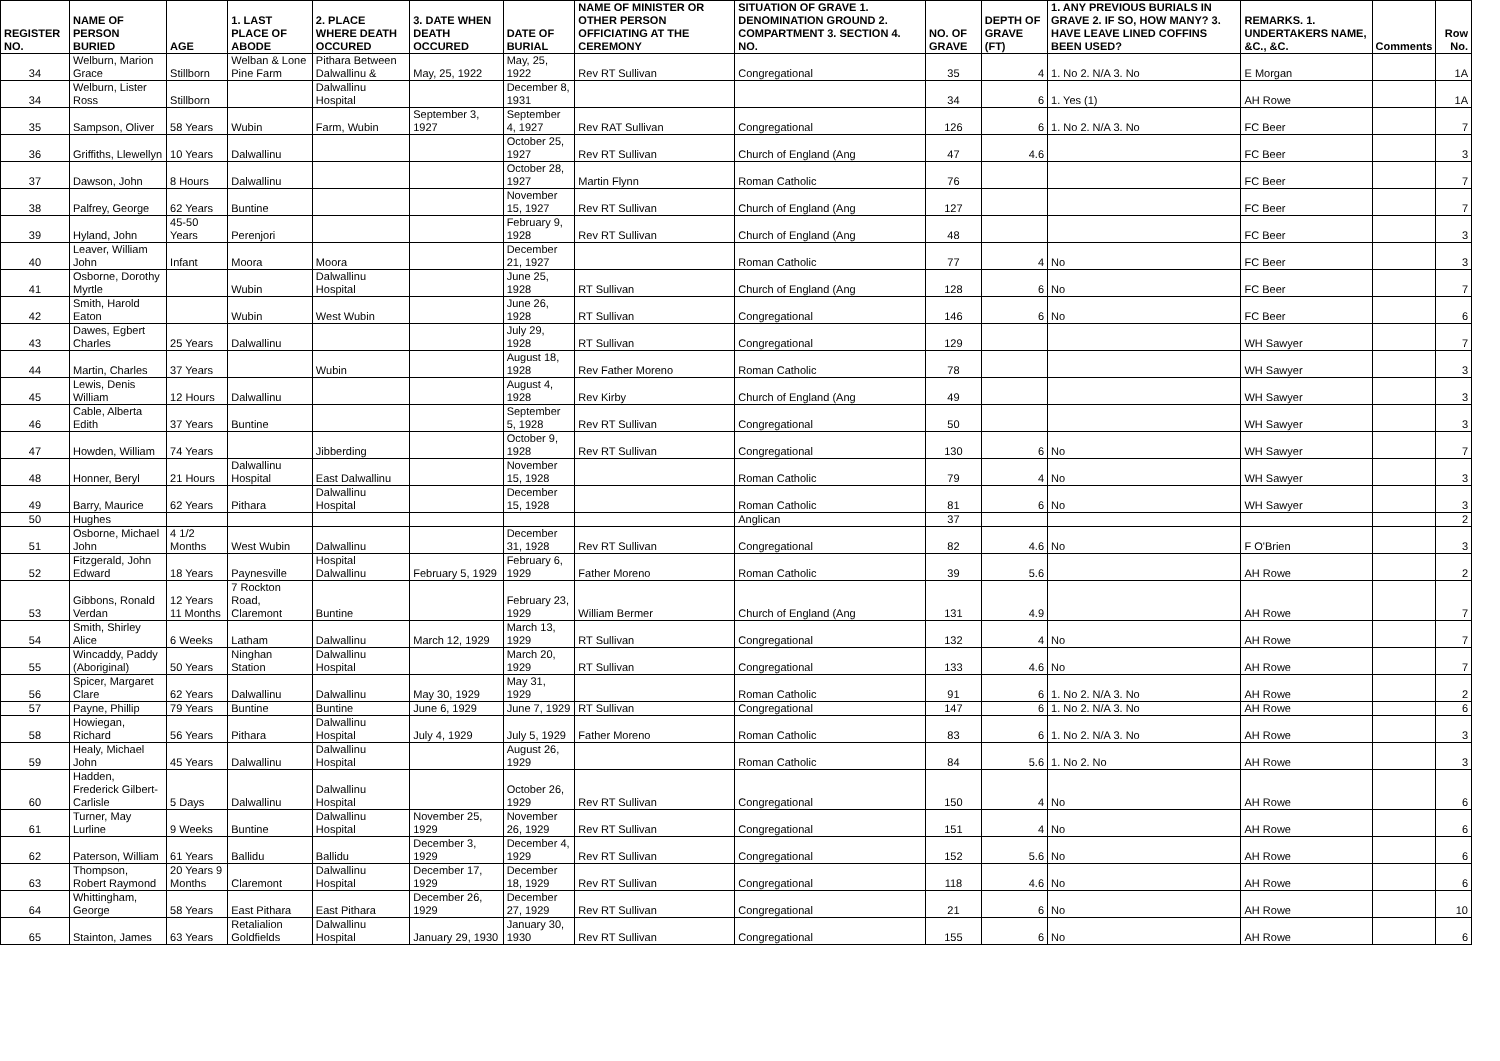| REGISTER NO. | NAME OF PERSON BURIED | AGE | 1. LAST PLACE OF ABODE | 2. PLACE WHERE DEATH OCCURED | 3. DATE WHEN DEATH OCCURED | DATE OF BURIAL | NAME OF MINISTER OR OTHER PERSON OFFICIATING AT THE CEREMONY | SITUATION OF GRAVE 1. DENOMINATION GROUND 2. COMPARTMENT 3. SECTION 4. NO. | NO. OF GRAVE | DEPTH OF GRAVE (FT) | 1. ANY PREVIOUS BURIALS IN GRAVE 2. IF SO, HOW MANY? 3. HAVE LEAVE LINED COFFINS BEEN USED? | REMARKS. 1. UNDERTAKERS NAME, &C., &C. | Comments | Row No. |
| --- | --- | --- | --- | --- | --- | --- | --- | --- | --- | --- | --- | --- | --- | --- |
| 34 | Welburn, Marion Grace | Stillborn | Welban & Lone Pine Farm | Pithara Between Dalwallinu & | May, 25, 1922 | May, 25, 1922 | Rev RT Sullivan | Congregational | 35 | 4 | 1. No 2. N/A 3. No | E Morgan | | 1A |
| 34 | Welburn, Lister Ross | Stillborn | | Dalwallinu Hospital | | December 8, 1931 | | | 34 | 6 | 1. Yes (1) | AH Rowe | | 1A |
| 35 | Sampson, Oliver | 58 Years | Wubin | Farm, Wubin | September 3, 1927 | September 4, 1927 | Rev RAT Sullivan | Congregational | 126 | 6 | 1. No 2. N/A 3. No | FC Beer | | 7 |
| 36 | Griffiths, Llewellyn | 10 Years | Dalwallinu | | | October 25, 1927 | Rev RT Sullivan | Church of England (Ang | 47 | 4.6 | | FC Beer | | 3 |
| 37 | Dawson, John | 8 Hours | Dalwallinu | | | October 28, 1927 | Martin Flynn | Roman Catholic | 76 | | | FC Beer | | 7 |
| 38 | Palfrey, George | 62 Years | Buntine | | | November 15, 1927 | Rev RT Sullivan | Church of England (Ang | 127 | | | FC Beer | | 7 |
| 39 | Hyland, John | 45-50 Years | Perenjori | | | February 9, 1928 | Rev RT Sullivan | Church of England (Ang | 48 | | | FC Beer | | 3 |
| 40 | Leaver, William John | Infant | Moora | Moora | | December 21, 1927 | | Roman Catholic | 77 | 4 | No | FC Beer | | 3 |
| 41 | Osborne, Dorothy Myrtle | | Wubin | Dalwallinu Hospital | | June 25, 1928 | RT Sullivan | Church of England (Ang | 128 | 6 | No | FC Beer | | 7 |
| 42 | Smith, Harold Eaton | | Wubin | West Wubin | | June 26, 1928 | RT Sullivan | Congregational | 146 | 6 | No | FC Beer | | 6 |
| 43 | Dawes, Egbert Charles | 25 Years | Dalwallinu | | | July 29, 1928 | RT Sullivan | Congregational | 129 | | | WH Sawyer | | 7 |
| 44 | Martin, Charles | 37 Years | | Wubin | | August 18, 1928 | Rev Father Moreno | Roman Catholic | 78 | | | WH Sawyer | | 3 |
| 45 | Lewis, Denis William | 12 Hours | Dalwallinu | | | August 4, 1928 | Rev Kirby | Church of England (Ang | 49 | | | WH Sawyer | | 3 |
| 46 | Cable, Alberta Edith | 37 Years | Buntine | | | September 5, 1928 | Rev RT Sullivan | Congregational | 50 | | | WH Sawyer | | 3 |
| 47 | Howden, William | 74 Years | | Jibberding | | October 9, 1928 | Rev RT Sullivan | Congregational | 130 | 6 | No | WH Sawyer | | 7 |
| 48 | Honner, Beryl | 21 Hours | Dalwallinu Hospital | East Dalwallinu | | November 15, 1928 | | Roman Catholic | 79 | 4 | No | WH Sawyer | | 3 |
| 49 | Barry, Maurice | 62 Years | Pithara | Dalwallinu Hospital | | December 15, 1928 | | Roman Catholic | 81 | 6 | No | WH Sawyer | | 3 |
| 50 | Hughes | | | | | | | Anglican | 37 | | | | | 2 |
| 51 | Osborne, Michael John | 4 1/2 Months | West Wubin | Dalwallinu | | December 31, 1928 | Rev RT Sullivan | Congregational | 82 | 4.6 | No | F O'Brien | | 3 |
| 52 | Fitzgerald, John Edward | 18 Years | Paynesville | Hospital Dalwallinu | February 5, 1929 | February 6, 1929 | Father Moreno | Roman Catholic | 39 | 5.6 | | AH Rowe | | 2 |
| 53 | Gibbons, Ronald Verdan | 12 Years 11 Months | 7 Rockton Road, Claremont | Buntine | | February 23, 1929 | William Bermer | Church of England (Ang | 131 | 4.9 | | AH Rowe | | 7 |
| 54 | Smith, Shirley Alice | 6 Weeks | Latham | Dalwallinu | March 12, 1929 | March 13, 1929 | RT Sullivan | Congregational | 132 | 4 | No | AH Rowe | | 7 |
| 55 | Wincaddy, Paddy (Aboriginal) | 50 Years | Ninghan Station | Dalwallinu Hospital | | March 20, 1929 | RT Sullivan | Congregational | 133 | 4.6 | No | AH Rowe | | 7 |
| 56 | Spicer, Margaret Clare | 62 Years | Dalwallinu | Dalwallinu | May 30, 1929 | May 31, 1929 | | Roman Catholic | 91 | 6 | 1. No 2. N/A 3. No | AH Rowe | | 2 |
| 57 | Payne, Phillip | 79 Years | Buntine | Buntine | June 6, 1929 | June 7, 1929 | RT Sullivan | Congregational | 147 | 6 | 1. No 2. N/A 3. No | AH Rowe | | 6 |
| 58 | Howiegan, Richard | 56 Years | Pithara | Dalwallinu Hospital | July 4, 1929 | July 5, 1929 | Father Moreno | Roman Catholic | 83 | 6 | 1. No 2. N/A 3. No | AH Rowe | | 3 |
| 59 | Healy, Michael John | 45 Years | Dalwallinu | Dalwallinu Hospital | | August 26, 1929 | | Roman Catholic | 84 | 5.6 | 1. No 2. No | AH Rowe | | 3 |
| 60 | Hadden, Frederick Gilbert-Carlisle | 5 Days | Dalwallinu | Dalwallinu Hospital | | October 26, 1929 | Rev RT Sullivan | Congregational | 150 | 4 | No | AH Rowe | | 6 |
| 61 | Turner, May Lurline | 9 Weeks | Buntine | Dalwallinu Hospital | November 25, 1929 | November 26, 1929 | Rev RT Sullivan | Congregational | 151 | 4 | No | AH Rowe | | 6 |
| 62 | Paterson, William | 61 Years | Ballidu | Ballidu | December 3, 1929 | December 4, 1929 | Rev RT Sullivan | Congregational | 152 | 5.6 | No | AH Rowe | | 6 |
| 63 | Thompson, Robert Raymond | 20 Years 9 Months | Claremont | Dalwallinu Hospital | December 17, 1929 | December 18, 1929 | Rev RT Sullivan | Congregational | 118 | 4.6 | No | AH Rowe | | 6 |
| 64 | Whittingham, George | 58 Years | East Pithara | East Pithara | December 26, 1929 | December 27, 1929 | Rev RT Sullivan | Congregational | 21 | 6 | No | AH Rowe | | 10 |
| 65 | Stainton, James | 63 Years | Retalialion Goldfields | Dalwallinu Hospital | January 29, 1930 | January 30, 1930 | Rev RT Sullivan | Congregational | 155 | 6 | No | AH Rowe | | 6 |